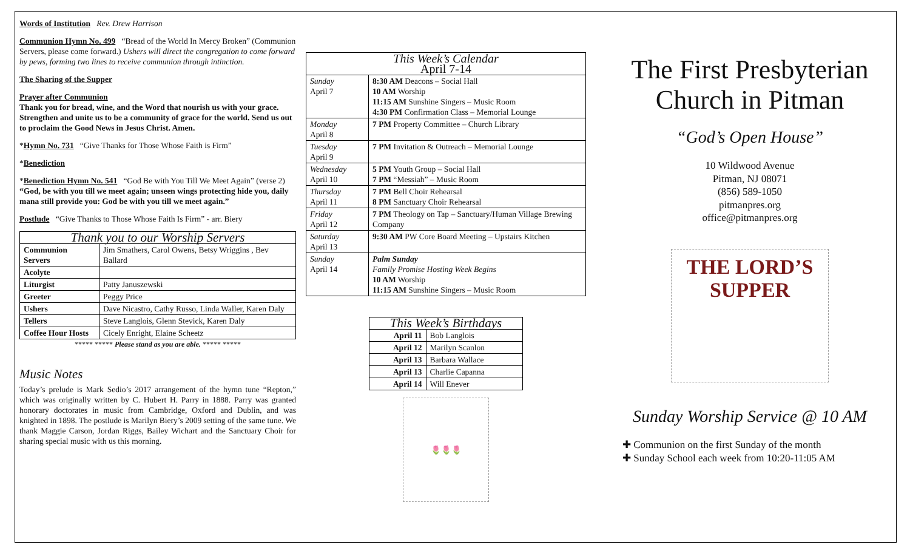Words of Institution Rev. Drew Harrison
Communion Hymn No. 499 “Bread of the World In Mercy Broken” (Communion Servers, please come forward.) Ushers will direct the congregation to come forward by pews, forming two lines to receive communion through intinction.
The Sharing of the Supper
Prayer after Communion
Thank you for bread, wine, and the Word that nourish us with your grace. Strengthen and unite us to be a community of grace for the world. Send us out to proclaim the Good News in Jesus Christ. Amen.
*Hymn No. 731 “Give Thanks for Those Whose Faith is Firm”
*Benediction
*Benediction Hymn No. 541 “God Be with You Till We Meet Again” (verse 2) “God, be with you till we meet again; unseen wings protecting hide you, daily mana still provide you: God be with you till we meet again.”
Postlude “Give Thanks to Those Whose Faith Is Firm” - arr. Biery
| Thank you to our Worship Servers | |
| --- | --- |
| Communion Servers | Jim Smathers, Carol Owens, Betsy Wriggins , Bev Ballard |
| Acolyte | |
| Liturgist | Patty Januszewski |
| Greeter | Peggy Price |
| Ushers | Dave Nicastro, Cathy Russo, Linda Waller, Karen Daly |
| Tellers | Steve Langlois, Glenn Stevick, Karen Daly |
| Coffee Hour Hosts | Cicely Enright, Elaine Scheetz |
***** ***** Please stand as you are able. ***** *****
Music Notes
Today’s prelude is Mark Sedio’s 2017 arrangement of the hymn tune “Repton,” which was originally written by C. Hubert H. Parry in 1888. Parry was granted honorary doctorates in music from Cambridge, Oxford and Dublin, and was knighted in 1898. The postlude is Marilyn Biery’s 2009 setting of the same tune. We thank Maggie Carson, Jordan Riggs, Bailey Wichart and the Sanctuary Choir for sharing special music with us this morning.
| This Week’s Calendar April 7-14 | |
| --- | --- |
| Sunday April 7 | 8:30 AM Deacons – Social Hall 10 AM Worship 11:15 AM Sunshine Singers – Music Room 4:30 PM Confirmation Class – Memorial Lounge |
| Monday April 8 | 7 PM Property Committee – Church Library |
| Tuesday April 9 | 7 PM Invitation & Outreach – Memorial Lounge |
| Wednesday April 10 | 5 PM Youth Group – Social Hall 7 PM “Messiah” – Music Room |
| Thursday April 11 | 7 PM Bell Choir Rehearsal 8 PM Sanctuary Choir Rehearsal |
| Friday April 12 | 7 PM Theology on Tap – Sanctuary/Human Village Brewing Company |
| Saturday April 13 | 9:30 AM PW Core Board Meeting – Upstairs Kitchen |
| Sunday April 14 | Palm Sunday Family Promise Hosting Week Begins 10 AM Worship 11:15 AM Sunshine Singers – Music Room |
| This Week’s Birthdays | |
| --- | --- |
| April 11 | Bob Langlois |
| April 12 | Marilyn Scanlon |
| April 13 | Barbara Wallace |
| April 13 | Charlie Capanna |
| April 14 | Will Enever |
🌷🌷🌷
The First Presbyterian Church in Pitman
“God’s Open House”
10 Wildwood Avenue
Pitman, NJ 08071
(856) 589-1050
pitmanpres.org
office@pitmanpres.org
THE LORD’S SUPPER
Sunday Worship Service @ 10 AM
✚ Communion on the first Sunday of the month
✚ Sunday School each week from 10:20-11:05 AM